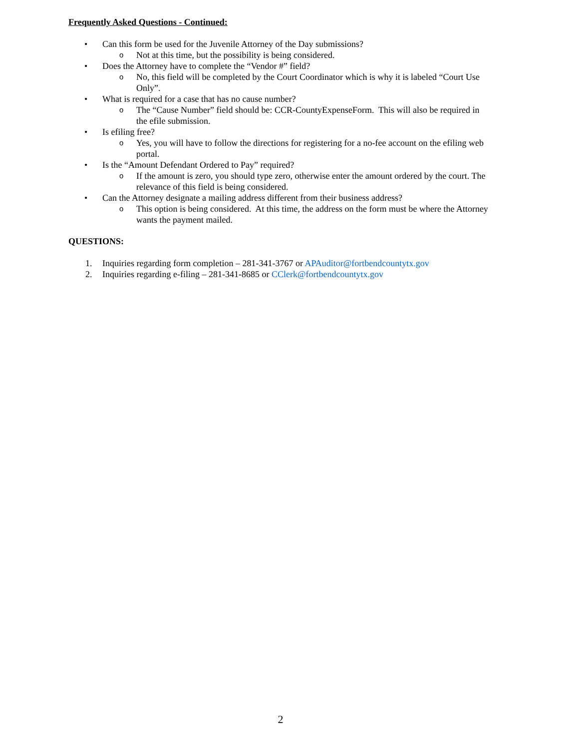Frequently Asked Questions - Continued:
• Can this form be used for the Juvenile Attorney of the Day submissions?
o Not at this time, but the possibility is being considered.
• Does the Attorney have to complete the “Vendor #” field?
o No, this field will be completed by the Court Coordinator which is why it is labeled “Court Use Only”.
• What is required for a case that has no cause number?
o The “Cause Number” field should be: CCR-CountyExpenseForm. This will also be required in the efile submission.
• Is efiling free?
o Yes, you will have to follow the directions for registering for a no-fee account on the efiling web portal.
• Is the “Amount Defendant Ordered to Pay” required?
o If the amount is zero, you should type zero, otherwise enter the amount ordered by the court. The relevance of this field is being considered.
• Can the Attorney designate a mailing address different from their business address?
o This option is being considered. At this time, the address on the form must be where the Attorney wants the payment mailed.
QUESTIONS:
1. Inquiries regarding form completion – 281-341-3767 or APAuditor@fortbendcountytx.gov
2. Inquiries regarding e-filing – 281-341-8685 or CClerk@fortbendcountytx.gov
2